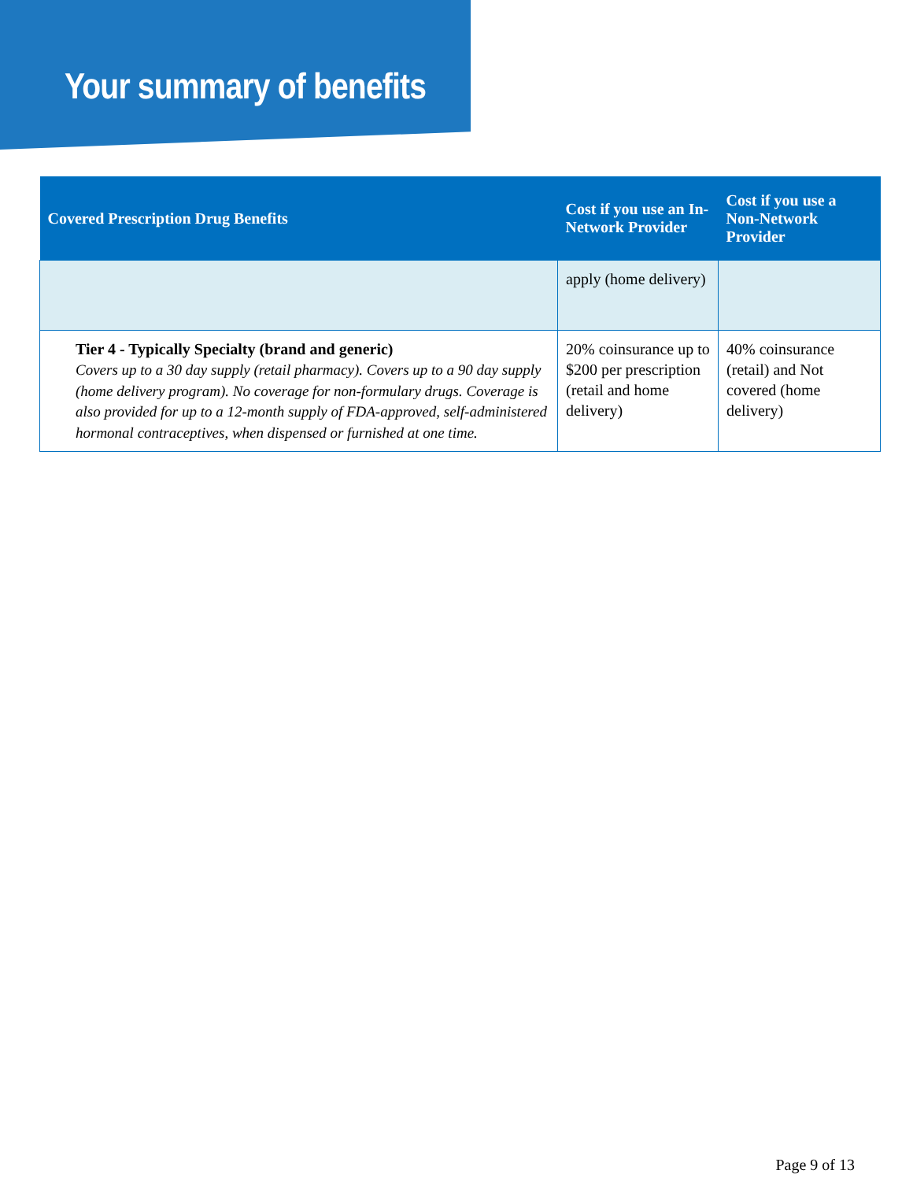Your summary of benefits
| Covered Prescription Drug Benefits | Cost if you use an In-Network Provider | Cost if you use a Non-Network Provider |
| --- | --- | --- |
| | apply (home delivery) | |
| Tier 4 - Typically Specialty (brand and generic) Covers up to a 30 day supply (retail pharmacy). Covers up to a 90 day supply (home delivery program). No coverage for non-formulary drugs. Coverage is also provided for up to a 12-month supply of FDA-approved, self-administered hormonal contraceptives, when dispensed or furnished at one time. | 20% coinsurance up to $200 per prescription (retail and home delivery) | 40% coinsurance (retail) and Not covered (home delivery) |
Page 9 of 13